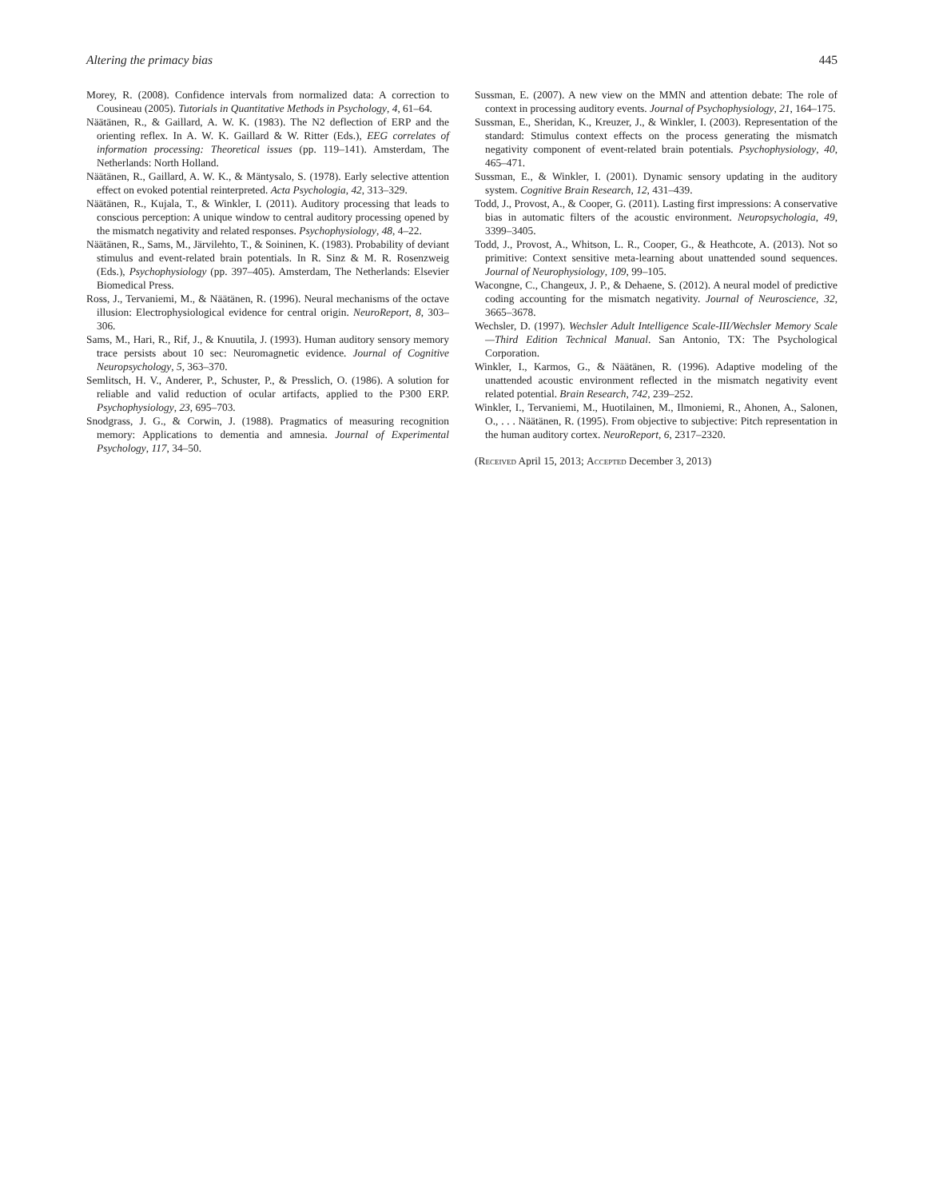Altering the primacy bias 445
Morey, R. (2008). Confidence intervals from normalized data: A correction to Cousineau (2005). Tutorials in Quantitative Methods in Psychology, 4, 61–64.
Näätänen, R., & Gaillard, A. W. K. (1983). The N2 deflection of ERP and the orienting reflex. In A. W. K. Gaillard & W. Ritter (Eds.), EEG correlates of information processing: Theoretical issues (pp. 119–141). Amsterdam, The Netherlands: North Holland.
Näätänen, R., Gaillard, A. W. K., & Mäntysalo, S. (1978). Early selective attention effect on evoked potential reinterpreted. Acta Psychologia, 42, 313–329.
Näätänen, R., Kujala, T., & Winkler, I. (2011). Auditory processing that leads to conscious perception: A unique window to central auditory processing opened by the mismatch negativity and related responses. Psychophysiology, 48, 4–22.
Näätänen, R., Sams, M., Järvilehto, T., & Soininen, K. (1983). Probability of deviant stimulus and event-related brain potentials. In R. Sinz & M. R. Rosenzweig (Eds.), Psychophysiology (pp. 397–405). Amsterdam, The Netherlands: Elsevier Biomedical Press.
Ross, J., Tervaniemi, M., & Näätänen, R. (1996). Neural mechanisms of the octave illusion: Electrophysiological evidence for central origin. NeuroReport, 8, 303–306.
Sams, M., Hari, R., Rif, J., & Knuutila, J. (1993). Human auditory sensory memory trace persists about 10 sec: Neuromagnetic evidence. Journal of Cognitive Neuropsychology, 5, 363–370.
Semlitsch, H. V., Anderer, P., Schuster, P., & Presslich, O. (1986). A solution for reliable and valid reduction of ocular artifacts, applied to the P300 ERP. Psychophysiology, 23, 695–703.
Snodgrass, J. G., & Corwin, J. (1988). Pragmatics of measuring recognition memory: Applications to dementia and amnesia. Journal of Experimental Psychology, 117, 34–50.
Sussman, E. (2007). A new view on the MMN and attention debate: The role of context in processing auditory events. Journal of Psychophysiology, 21, 164–175.
Sussman, E., Sheridan, K., Kreuzer, J., & Winkler, I. (2003). Representation of the standard: Stimulus context effects on the process generating the mismatch negativity component of event-related brain potentials. Psychophysiology, 40, 465–471.
Sussman, E., & Winkler, I. (2001). Dynamic sensory updating in the auditory system. Cognitive Brain Research, 12, 431–439.
Todd, J., Provost, A., & Cooper, G. (2011). Lasting first impressions: A conservative bias in automatic filters of the acoustic environment. Neuropsychologia, 49, 3399–3405.
Todd, J., Provost, A., Whitson, L. R., Cooper, G., & Heathcote, A. (2013). Not so primitive: Context sensitive meta-learning about unattended sound sequences. Journal of Neurophysiology, 109, 99–105.
Wacongne, C., Changeux, J. P., & Dehaene, S. (2012). A neural model of predictive coding accounting for the mismatch negativity. Journal of Neuroscience, 32, 3665–3678.
Wechsler, D. (1997). Wechsler Adult Intelligence Scale-III/Wechsler Memory Scale—Third Edition Technical Manual. San Antonio, TX: The Psychological Corporation.
Winkler, I., Karmos, G., & Näätänen, R. (1996). Adaptive modeling of the unattended acoustic environment reflected in the mismatch negativity event related potential. Brain Research, 742, 239–252.
Winkler, I., Tervaniemi, M., Huotilainen, M., Ilmoniemi, R., Ahonen, A., Salonen, O., . . . Näätänen, R. (1995). From objective to subjective: Pitch representation in the human auditory cortex. NeuroReport, 6, 2317–2320.
(Received April 15, 2013; Accepted December 3, 2013)